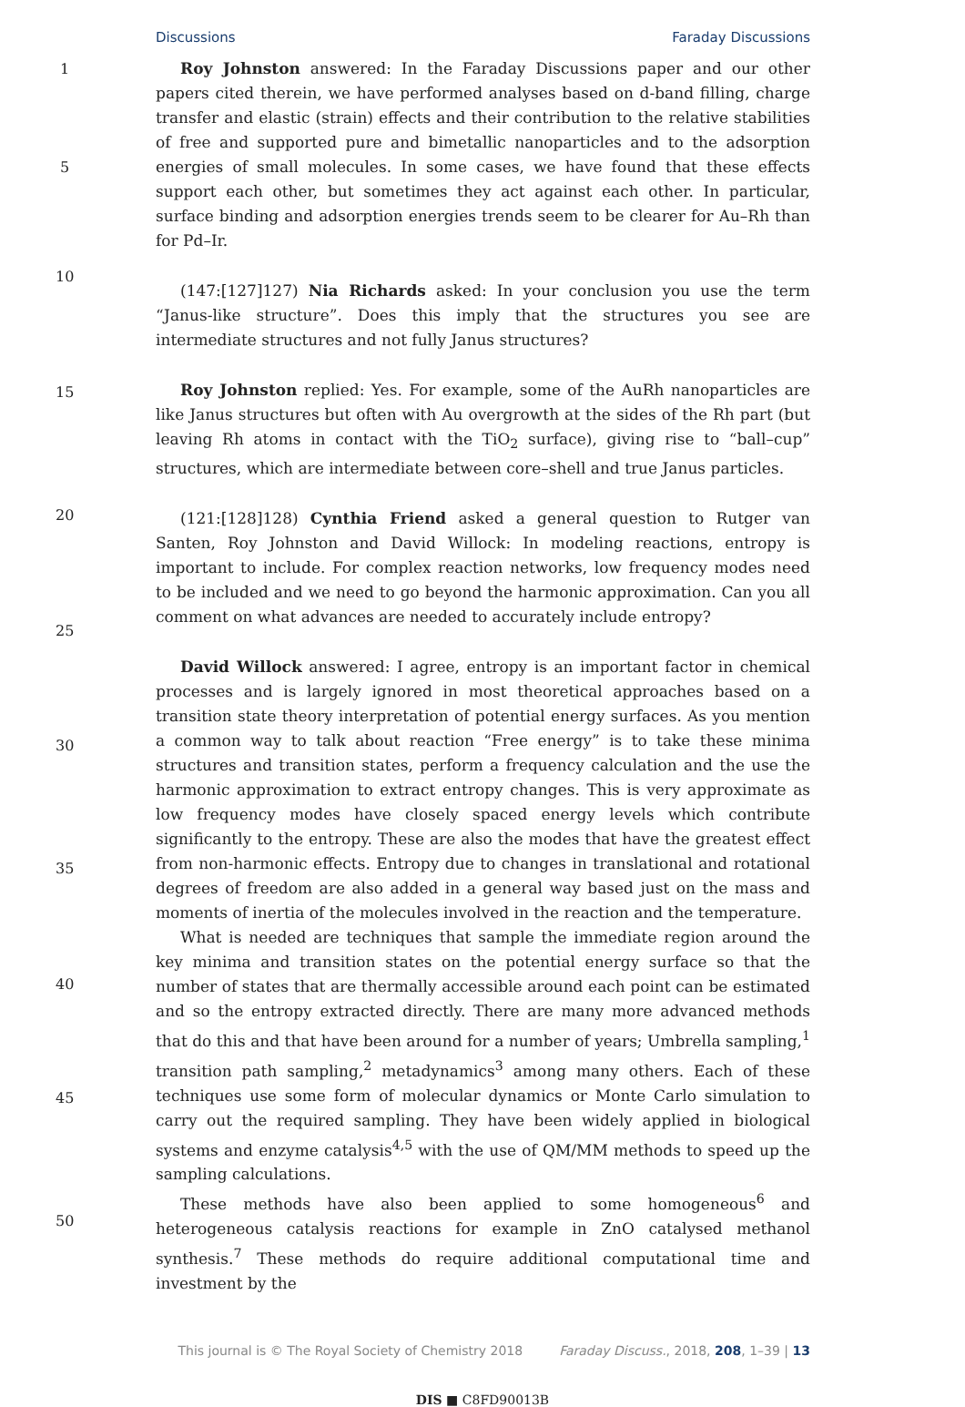Discussions Faraday Discussions
1
5
10
15
20
25
30
35
40
45
50
Roy Johnston answered: In the Faraday Discussions paper and our other papers cited therein, we have performed analyses based on d-band filling, charge transfer and elastic (strain) effects and their contribution to the relative stabilities of free and supported pure and bimetallic nanoparticles and to the adsorption energies of small molecules. In some cases, we have found that these effects support each other, but sometimes they act against each other. In particular, surface binding and adsorption energies trends seem to be clearer for Au–Rh than for Pd–Ir.
(147:[127]127) Nia Richards asked: In your conclusion you use the term “Janus-like structure”. Does this imply that the structures you see are intermediate structures and not fully Janus structures?
Roy Johnston replied: Yes. For example, some of the AuRh nanoparticles are like Janus structures but often with Au overgrowth at the sides of the Rh part (but leaving Rh atoms in contact with the TiO<sub>2</sub> surface), giving rise to “ball–cup” structures, which are intermediate between core–shell and true Janus particles.
(121:[128]128) Cynthia Friend asked a general question to Rutger van Santen, Roy Johnston and David Willock: In modeling reactions, entropy is important to include. For complex reaction networks, low frequency modes need to be included and we need to go beyond the harmonic approximation. Can you all comment on what advances are needed to accurately include entropy?
David Willock answered: I agree, entropy is an important factor in chemical processes and is largely ignored in most theoretical approaches based on a transition state theory interpretation of potential energy surfaces. As you mention a common way to talk about reaction “Free energy” is to take these minima structures and transition states, perform a frequency calculation and the use the harmonic approximation to extract entropy changes. This is very approximate as low frequency modes have closely spaced energy levels which contribute significantly to the entropy. These are also the modes that have the greatest effect from non-harmonic effects. Entropy due to changes in translational and rotational degrees of freedom are also added in a general way based just on the mass and moments of inertia of the molecules involved in the reaction and the temperature.
What is needed are techniques that sample the immediate region around the key minima and transition states on the potential energy surface so that the number of states that are thermally accessible around each point can be estimated and so the entropy extracted directly. There are many more advanced methods that do this and that have been around for a number of years; Umbrella sampling,<sup>1</sup> transition path sampling,<sup>2</sup> metadynamics<sup>3</sup> among many others. Each of these techniques use some form of molecular dynamics or Monte Carlo simulation to carry out the required sampling. They have been widely applied in biological systems and enzyme catalysis<sup>4,5</sup> with the use of QM/MM methods to speed up the sampling calculations.
These methods have also been applied to some homogeneous<sup>6</sup> and heterogeneous catalysis reactions for example in ZnO catalysed methanol synthesis.<sup>7</sup> These methods do require additional computational time and investment by the
This journal is © The Royal Society of Chemistry 2018 Faraday Discuss., 2018, 208, 1–39 | 13
DIS ■ C8FD90013B